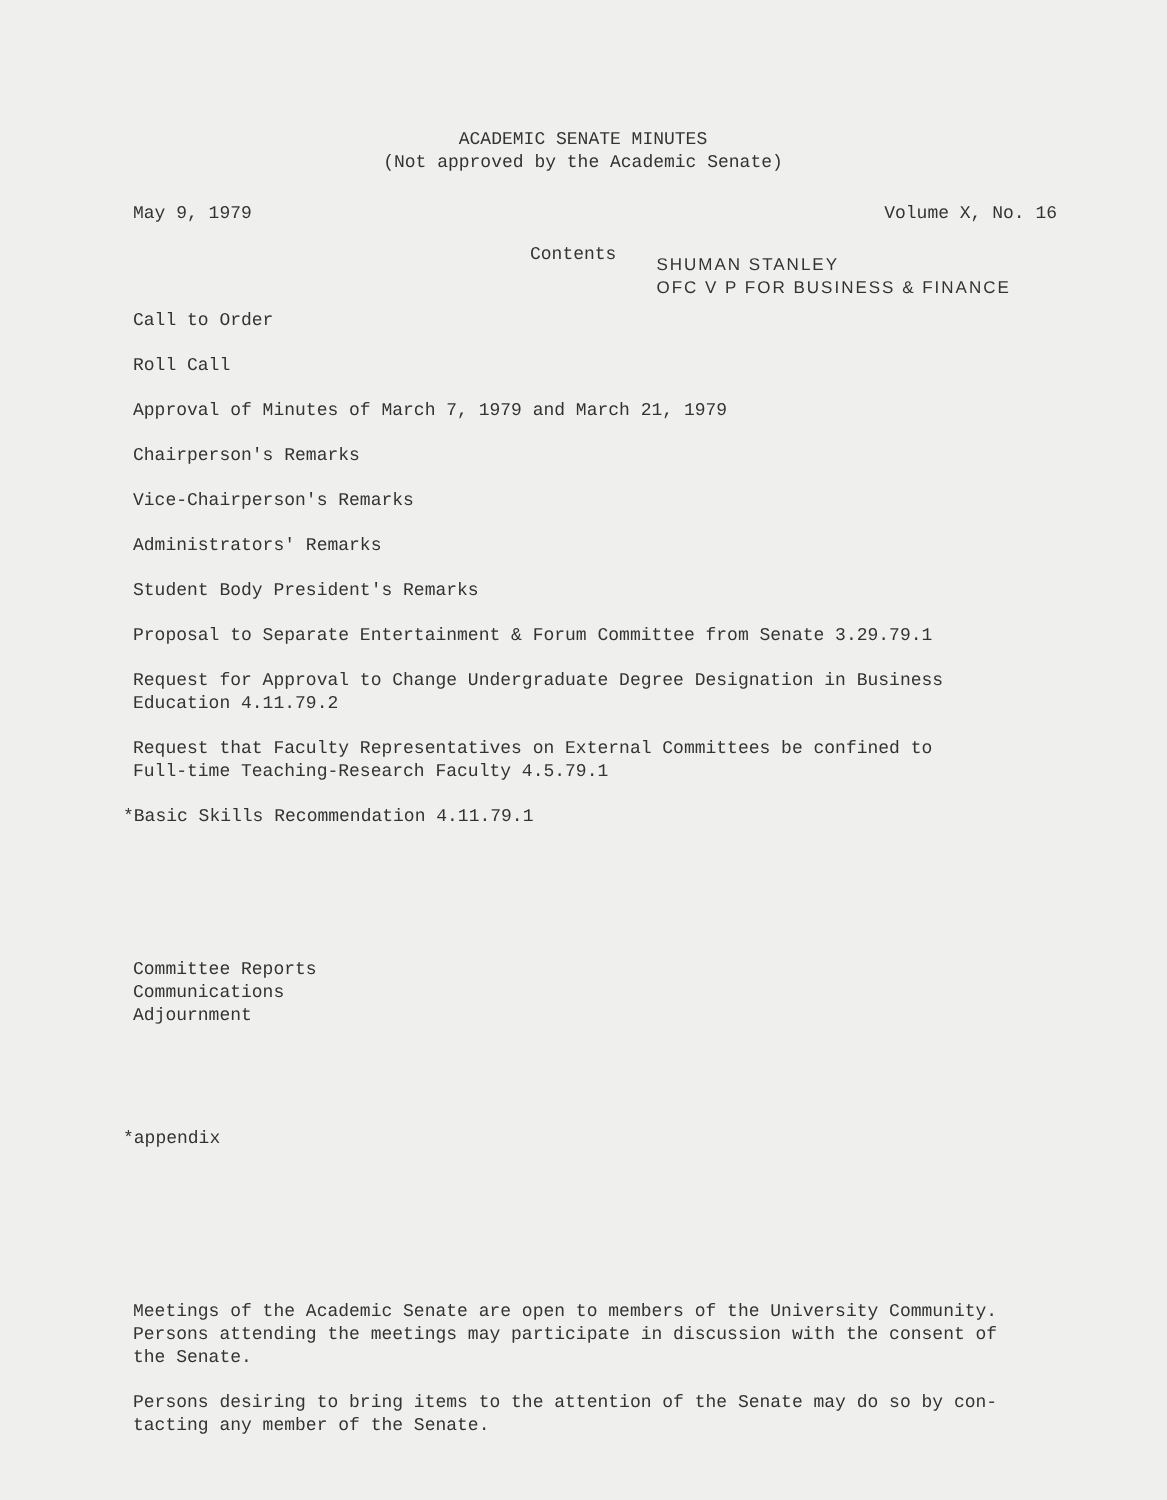ACADEMIC SENATE MINUTES
(Not approved by the Academic Senate)
May 9, 1979 Volume X, No. 16
Contents
SHUMAN STANLEY
OFC V P FOR BUSINESS & FINANCE
Call to Order
Roll Call
Approval of Minutes of March 7, 1979 and March 21, 1979
Chairperson's Remarks
Vice-Chairperson's Remarks
Administrators' Remarks
Student Body President's Remarks
Proposal to Separate Entertainment & Forum Committee from Senate 3.29.79.1
Request for Approval to Change Undergraduate Degree Designation in Business
Education 4.11.79.2
Request that Faculty Representatives on External Committees be confined to
Full-time Teaching-Research Faculty 4.5.79.1
*Basic Skills Recommendation 4.11.79.1
Committee Reports
Communications
Adjournment
*appendix
Meetings of the Academic Senate are open to members of the University Community.
Persons attending the meetings may participate in discussion with the consent of
the Senate.
Persons desiring to bring items to the attention of the Senate may do so by con-
tacting any member of the Senate.